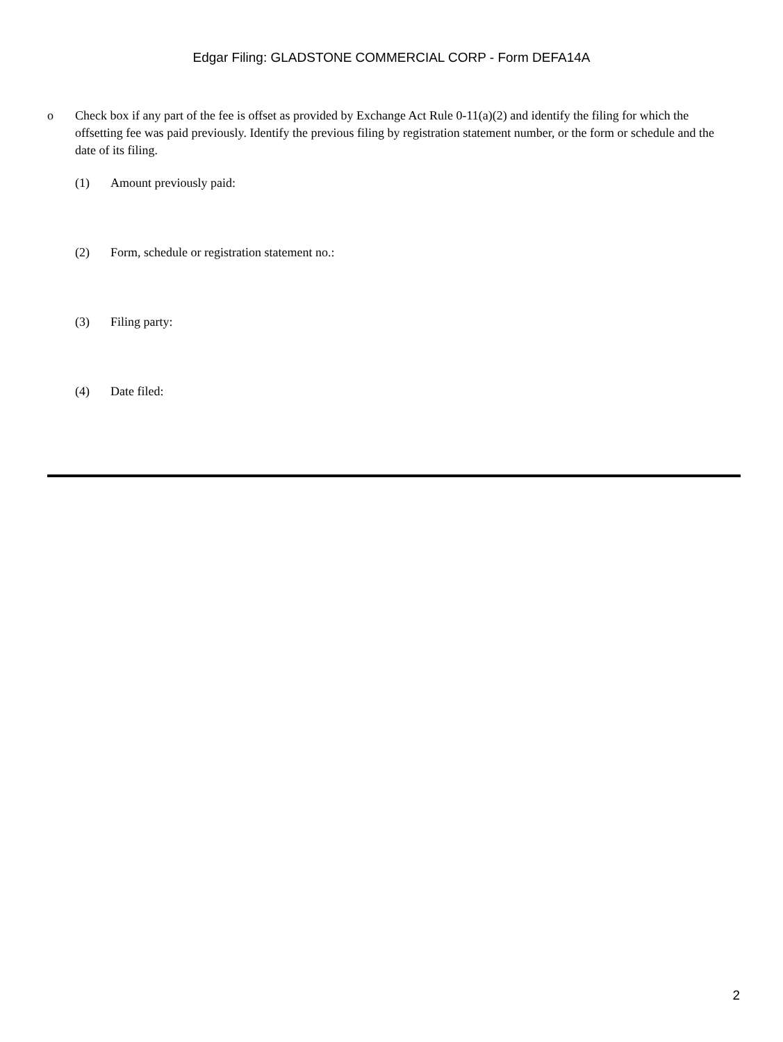Edgar Filing: GLADSTONE COMMERCIAL CORP - Form DEFA14A
o Check box if any part of the fee is offset as provided by Exchange Act Rule 0-11(a)(2) and identify the filing for which the offsetting fee was paid previously. Identify the previous filing by registration statement number, or the form or schedule and the date of its filing.
(1) Amount previously paid:
(2) Form, schedule or registration statement no.:
(3) Filing party:
(4) Date filed:
2